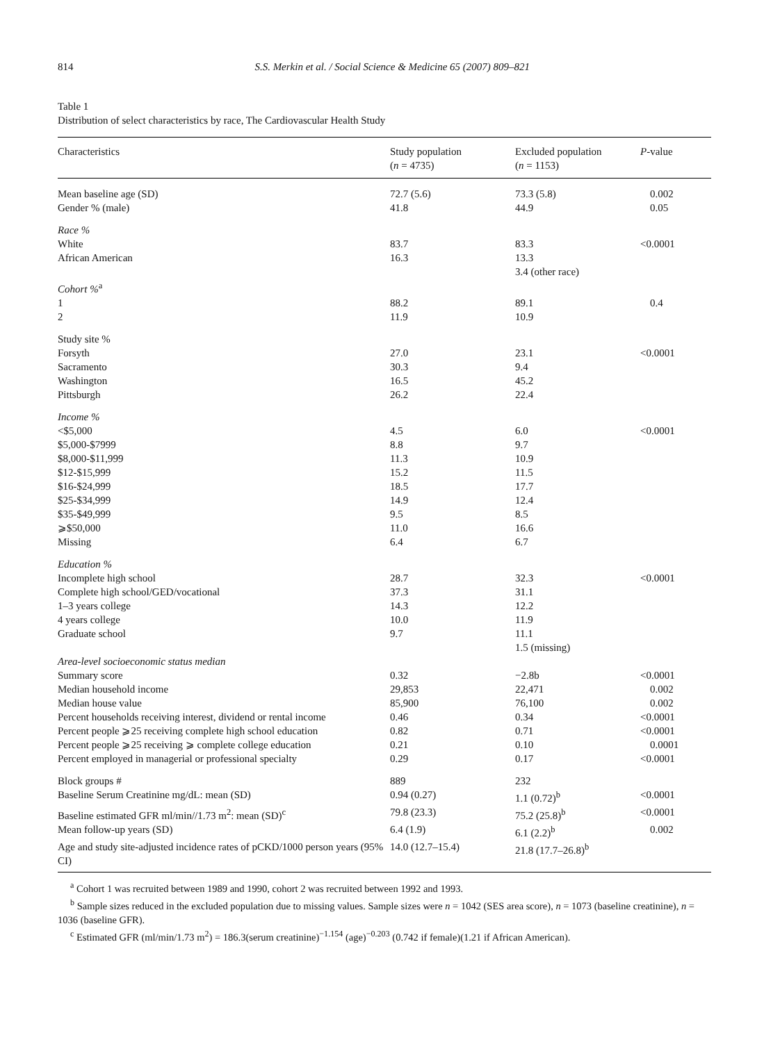814 S.S. Merkin et al. / Social Science & Medicine 65 (2007) 809–821
Table 1
Distribution of select characteristics by race, The Cardiovascular Health Study
| Characteristics | Study population ( n = 4735) | Excluded population ( n = 1153) | P -value |
| --- | --- | --- | --- |
| Mean baseline age (SD) | 72.7 (5.6) | 73.3 (5.8) | 0.002 |
| Gender % (male) | 41.8 | 44.9 | 0.05 |
| Race % | | | |
| White | 83.7 | 83.3 | <0.0001 |
| African American | 16.3 | 13.3 | |
| | | 3.4 (other race) | |
| Cohort %<sup>a</sup> | | | |
| 1 | 88.2 | 89.1 | 0.4 |
| 2 | 11.9 | 10.9 | |
| Study site % | | | |
| Forsyth | 27.0 | 23.1 | <0.0001 |
| Sacramento | 30.3 | 9.4 | |
| Washington | 16.5 | 45.2 | |
| Pittsburgh | 26.2 | 22.4 | |
| Income % | | | |
| <$5,000 | 4.5 | 6.0 | <0.0001 |
| $5,000-$7999 | 8.8 | 9.7 | |
| $8,000-$11,999 | 11.3 | 10.9 | |
| $12-$15,999 | 15.2 | 11.5 | |
| $16-$24,999 | 18.5 | 17.7 | |
| $25-$34,999 | 14.9 | 12.4 | |
| $35-$49,999 | 9.5 | 8.5 | |
| ⩾$50,000 | 11.0 | 16.6 | |
| Missing | 6.4 | 6.7 | |
| Education % | | | |
| Incomplete high school | 28.7 | 32.3 | <0.0001 |
| Complete high school/GED/vocational | 37.3 | 31.1 | |
| 1–3 years college | 14.3 | 12.2 | |
| 4 years college | 10.0 | 11.9 | |
| Graduate school | 9.7 | 11.1 | |
| | | 1.5 (missing) | |
| Area-level socioeconomic status median | | | |
| Summary score | 0.32 | −2.8b | <0.0001 |
| Median household income | 29,853 | 22,471 | 0.002 |
| Median house value | 85,900 | 76,100 | 0.002 |
| Percent households receiving interest, dividend or rental income | 0.46 | 0.34 | <0.0001 |
| Percent people ⩾25 receiving complete high school education | 0.82 | 0.71 | <0.0001 |
| Percent people ⩾25 receiving ⩾ complete college education | 0.21 | 0.10 | 0.0001 |
| Percent employed in managerial or professional specialty | 0.29 | 0.17 | <0.0001 |
| Block groups # | 889 | 232 | |
| Baseline Serum Creatinine mg/dL: mean (SD) | 0.94 (0.27) | 1.1 (0.72)<sup>b</sup> | <0.0001 |
| Baseline estimated GFR ml/min//1.73 m<sup>2</sup>: mean (SD)<sup>c</sup> | 79.8 (23.3) | 75.2 (25.8)<sup>b</sup> | <0.0001 |
| Mean follow-up years (SD) | 6.4 (1.9) | 6.1 (2.2)<sup>b</sup> | 0.002 |
| Age and study site-adjusted incidence rates of pCKD/1000 person years (95% CI) | 14.0 (12.7–15.4) | 21.8 (17.7–26.8)<sup>b</sup> | |
<sup>a</sup> Cohort 1 was recruited between 1989 and 1990, cohort 2 was recruited between 1992 and 1993.
<sup>b</sup> Sample sizes reduced in the excluded population due to missing values. Sample sizes were n = 1042 (SES area score), n = 1073 (baseline creatinine), n = 1036 (baseline GFR).
<sup>c</sup> Estimated GFR (ml/min/1.73 m<sup>2</sup>) = 186.3(serum creatinine)<sup>−1.154</sup> (age)<sup>−0.203</sup> (0.742 if female)(1.21 if African American).